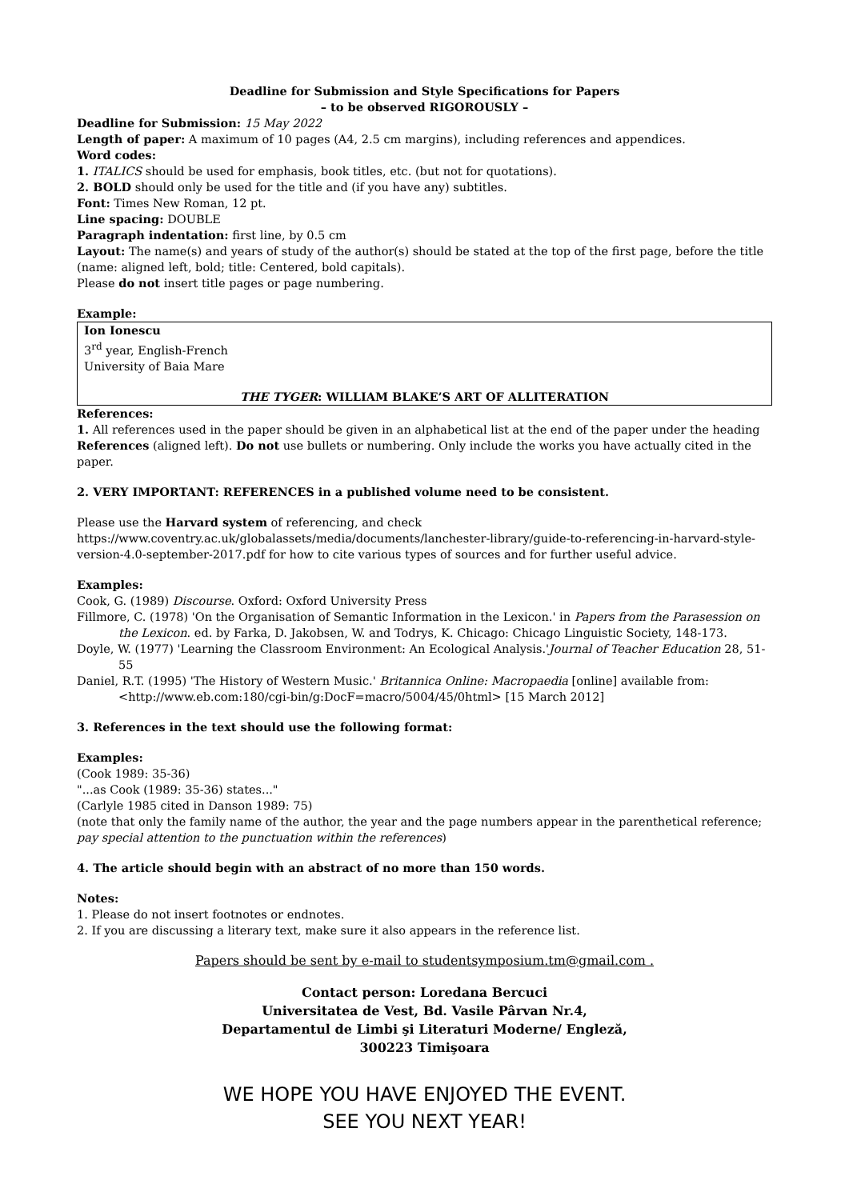Deadline for Submission and Style Specifications for Papers
– to be observed RIGOROUSLY –
Deadline for Submission: 15 May 2022
Length of paper: A maximum of 10 pages (A4, 2.5 cm margins), including references and appendices.
Word codes:
1. ITALICS should be used for emphasis, book titles, etc. (but not for quotations).
2. BOLD should only be used for the title and (if you have any) subtitles.
Font: Times New Roman, 12 pt.
Line spacing: DOUBLE
Paragraph indentation: first line, by 0.5 cm
Layout: The name(s) and years of study of the author(s) should be stated at the top of the first page, before the title (name: aligned left, bold; title: Centered, bold capitals).
Please do not insert title pages or page numbering.
Example:
Ion Ionescu
3<sup>rd</sup> year, English-French
University of Baia Mare
THE TYGER: WILLIAM BLAKE’S ART OF ALLITERATION
References:
1. All references used in the paper should be given in an alphabetical list at the end of the paper under the heading References (aligned left). Do not use bullets or numbering. Only include the works you have actually cited in the paper.
2. VERY IMPORTANT: REFERENCES in a published volume need to be consistent.
Please use the Harvard system of referencing, and check https://www.coventry.ac.uk/globalassets/media/documents/lanchester-library/guide-to-referencing-in-harvard-style-version-4.0-september-2017.pdf for how to cite various types of sources and for further useful advice.
Examples:
Cook, G. (1989) Discourse. Oxford: Oxford University Press
Fillmore, C. (1978) 'On the Organisation of Semantic Information in the Lexicon.' in Papers from the Parasession on the Lexicon. ed. by Farka, D. Jakobsen, W. and Todrys, K. Chicago: Chicago Linguistic Society, 148-173.
Doyle, W. (1977) 'Learning the Classroom Environment: An Ecological Analysis.'Journal of Teacher Education 28, 51-55
Daniel, R.T. (1995) 'The History of Western Music.' Britannica Online: Macropaedia [online] available from: <http://www.eb.com:180/cgi-bin/g:DocF=macro/5004/45/0html> [15 March 2012]
3. References in the text should use the following format:
Examples:
(Cook 1989: 35-36)
"...as Cook (1989: 35-36) states..."
(Carlyle 1985 cited in Danson 1989: 75)
(note that only the family name of the author, the year and the page numbers appear in the parenthetical reference; pay special attention to the punctuation within the references)
4. The article should begin with an abstract of no more than 150 words.
Notes:
1. Please do not insert footnotes or endnotes.
2. If you are discussing a literary text, make sure it also appears in the reference list.
Papers should be sent by e-mail to studentsymposium.tm@gmail.com .
Contact person: Loredana Bercuci
Universitatea de Vest, Bd. Vasile Pârvan Nr.4,
Departamentul de Limbi şi Literaturi Moderne/ Engleză,
300223 Timişoara
WE HOPE YOU HAVE ENJOYED THE EVENT.
SEE YOU NEXT YEAR!